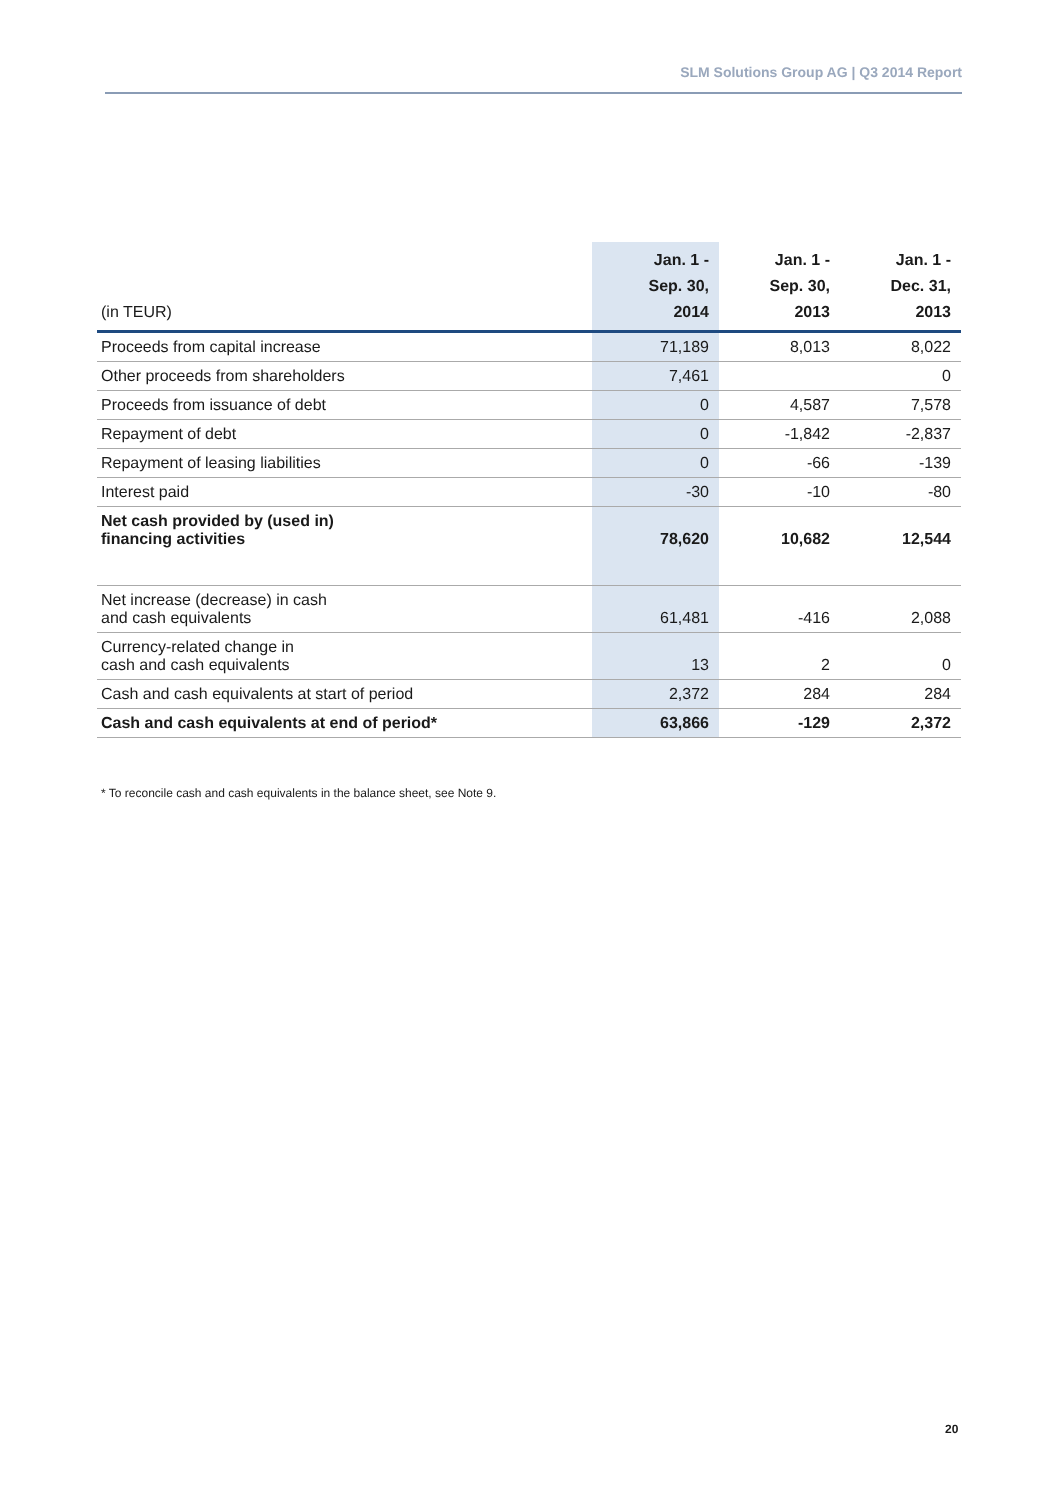SLM Solutions Group AG | Q3 2014 Report
| (in TEUR) | Jan. 1 - Sep. 30, 2014 | Jan. 1 - Sep. 30, 2013 | Jan. 1 - Dec. 31, 2013 |
| --- | --- | --- | --- |
| Proceeds from capital increase | 71,189 | 8,013 | 8,022 |
| Other proceeds from shareholders | 7,461 | | 0 |
| Proceeds from issuance of debt | 0 | 4,587 | 7,578 |
| Repayment of debt | 0 | -1,842 | -2,837 |
| Repayment of leasing liabilities | 0 | -66 | -139 |
| Interest paid | -30 | -10 | -80 |
| Net cash provided by (used in) financing activities | 78,620 | 10,682 | 12,544 |
| Net increase (decrease) in cash and cash equivalents | 61,481 | -416 | 2,088 |
| Currency-related change in cash and cash equivalents | 13 | 2 | 0 |
| Cash and cash equivalents at start of period | 2,372 | 284 | 284 |
| Cash and cash equivalents at end of period* | 63,866 | -129 | 2,372 |
* To reconcile cash and cash equivalents in the balance sheet, see Note 9.
20